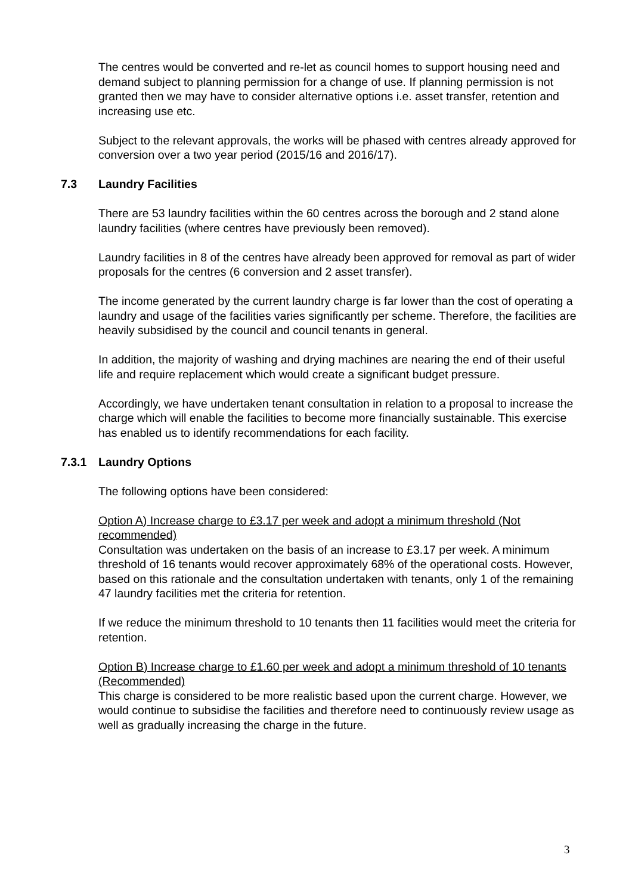The centres would be converted and re-let as council homes to support housing need and demand subject to planning permission for a change of use. If planning permission is not granted then we may have to consider alternative options i.e. asset transfer, retention and increasing use etc.
Subject to the relevant approvals, the works will be phased with centres already approved for conversion over a two year period (2015/16 and 2016/17).
7.3 Laundry Facilities
There are 53 laundry facilities within the 60 centres across the borough and 2 stand alone laundry facilities (where centres have previously been removed).
Laundry facilities in 8 of the centres have already been approved for removal as part of wider proposals for the centres (6 conversion and 2 asset transfer).
The income generated by the current laundry charge is far lower than the cost of operating a laundry and usage of the facilities varies significantly per scheme. Therefore, the facilities are heavily subsidised by the council and council tenants in general.
In addition, the majority of washing and drying machines are nearing the end of their useful life and require replacement which would create a significant budget pressure.
Accordingly, we have undertaken tenant consultation in relation to a proposal to increase the charge which will enable the facilities to become more financially sustainable. This exercise has enabled us to identify recommendations for each facility.
7.3.1 Laundry Options
The following options have been considered:
Option A) Increase charge to £3.17 per week and adopt a minimum threshold (Not recommended)
Consultation was undertaken on the basis of an increase to £3.17 per week. A minimum threshold of 16 tenants would recover approximately 68% of the operational costs. However, based on this rationale and the consultation undertaken with tenants, only 1 of the remaining 47 laundry facilities met the criteria for retention.
If we reduce the minimum threshold to 10 tenants then 11 facilities would meet the criteria for retention.
Option B) Increase charge to £1.60 per week and adopt a minimum threshold of 10 tenants (Recommended)
This charge is considered to be more realistic based upon the current charge. However, we would continue to subsidise the facilities and therefore need to continuously review usage as well as gradually increasing the charge in the future.
3